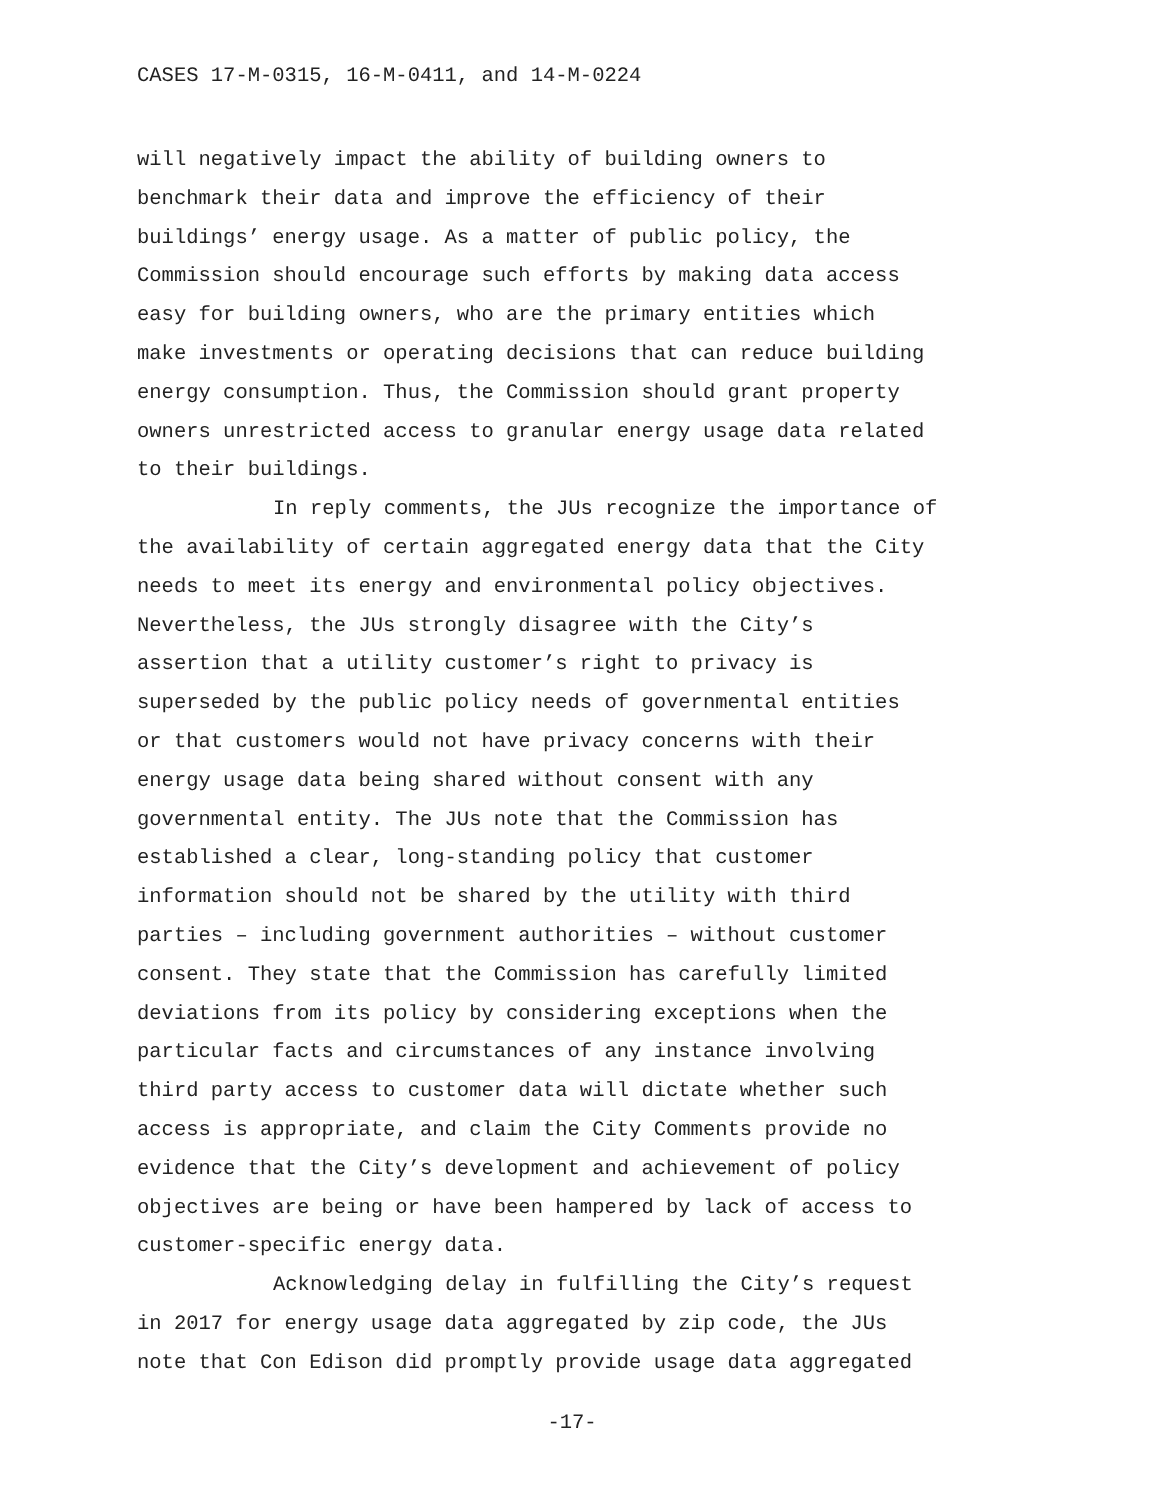CASES 17-M-0315, 16-M-0411, and 14-M-0224
will negatively impact the ability of building owners to
benchmark their data and improve the efficiency of their
buildings’ energy usage. As a matter of public policy, the
Commission should encourage such efforts by making data access
easy for building owners, who are the primary entities which
make investments or operating decisions that can reduce building
energy consumption. Thus, the Commission should grant property
owners unrestricted access to granular energy usage data related
to their buildings.
In reply comments, the JUs recognize the importance of
the availability of certain aggregated energy data that the City
needs to meet its energy and environmental policy objectives.
Nevertheless, the JUs strongly disagree with the City’s
assertion that a utility customer’s right to privacy is
superseded by the public policy needs of governmental entities
or that customers would not have privacy concerns with their
energy usage data being shared without consent with any
governmental entity. The JUs note that the Commission has
established a clear, long-standing policy that customer
information should not be shared by the utility with third
parties – including government authorities – without customer
consent. They state that the Commission has carefully limited
deviations from its policy by considering exceptions when the
particular facts and circumstances of any instance involving
third party access to customer data will dictate whether such
access is appropriate, and claim the City Comments provide no
evidence that the City’s development and achievement of policy
objectives are being or have been hampered by lack of access to
customer-specific energy data.
Acknowledging delay in fulfilling the City’s request
in 2017 for energy usage data aggregated by zip code, the JUs
note that Con Edison did promptly provide usage data aggregated
-17-